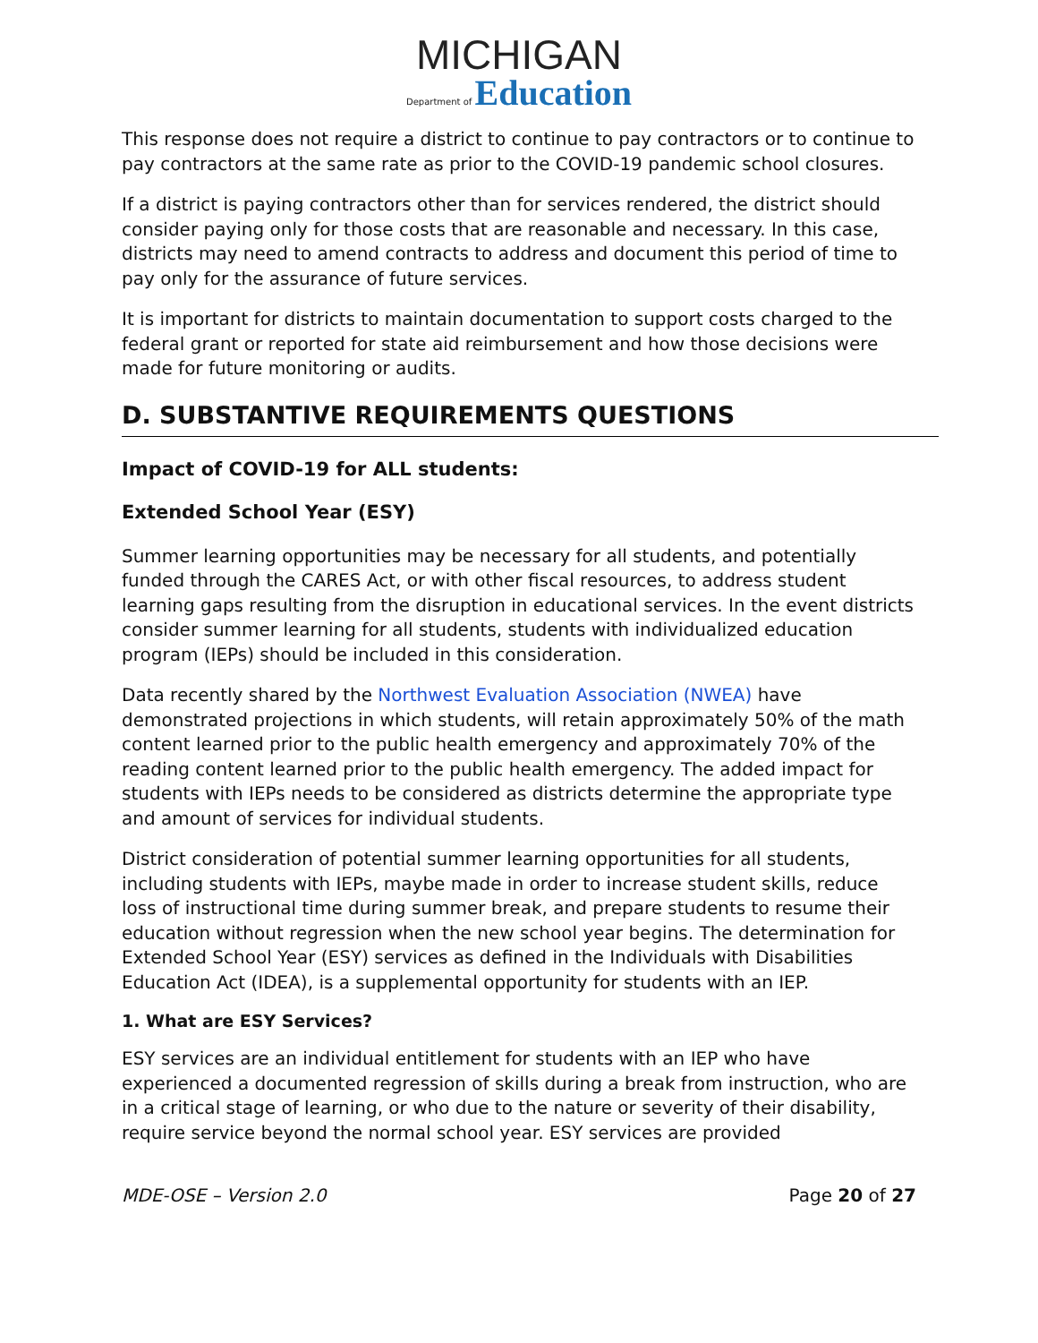MICHIGAN
Department of Education
This response does not require a district to continue to pay contractors or to continue to pay contractors at the same rate as prior to the COVID-19 pandemic school closures.
If a district is paying contractors other than for services rendered, the district should consider paying only for those costs that are reasonable and necessary. In this case, districts may need to amend contracts to address and document this period of time to pay only for the assurance of future services.
It is important for districts to maintain documentation to support costs charged to the federal grant or reported for state aid reimbursement and how those decisions were made for future monitoring or audits.
D. SUBSTANTIVE REQUIREMENTS QUESTIONS
Impact of COVID-19 for ALL students:
Extended School Year (ESY)
Summer learning opportunities may be necessary for all students, and potentially funded through the CARES Act, or with other fiscal resources, to address student learning gaps resulting from the disruption in educational services. In the event districts consider summer learning for all students, students with individualized education program (IEPs) should be included in this consideration.
Data recently shared by the Northwest Evaluation Association (NWEA) have demonstrated projections in which students, will retain approximately 50% of the math content learned prior to the public health emergency and approximately 70% of the reading content learned prior to the public health emergency. The added impact for students with IEPs needs to be considered as districts determine the appropriate type and amount of services for individual students.
District consideration of potential summer learning opportunities for all students, including students with IEPs, maybe made in order to increase student skills, reduce loss of instructional time during summer break, and prepare students to resume their education without regression when the new school year begins. The determination for Extended School Year (ESY) services as defined in the Individuals with Disabilities Education Act (IDEA), is a supplemental opportunity for students with an IEP.
1. What are ESY Services?
ESY services are an individual entitlement for students with an IEP who have experienced a documented regression of skills during a break from instruction, who are in a critical stage of learning, or who due to the nature or severity of their disability, require service beyond the normal school year. ESY services are provided
MDE-OSE – Version 2.0 Page 20 of 27